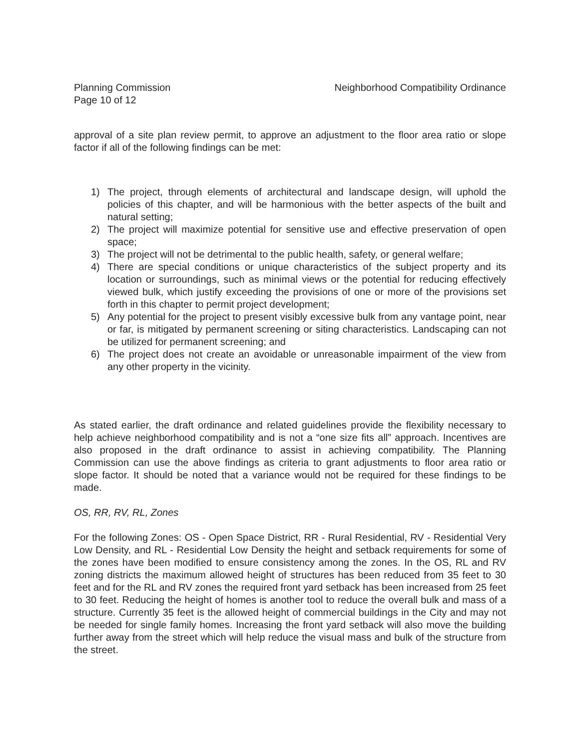Planning Commission
Page 10 of 12
Neighborhood Compatibility Ordinance
approval of a site plan review permit, to approve an adjustment to the floor area ratio or slope factor if all of the following findings can be met:
1) The project, through elements of architectural and landscape design, will uphold the policies of this chapter, and will be harmonious with the better aspects of the built and natural setting;
2) The project will maximize potential for sensitive use and effective preservation of open space;
3) The project will not be detrimental to the public health, safety, or general welfare;
4) There are special conditions or unique characteristics of the subject property and its location or surroundings, such as minimal views or the potential for reducing effectively viewed bulk, which justify exceeding the provisions of one or more of the provisions set forth in this chapter to permit project development;
5) Any potential for the project to present visibly excessive bulk from any vantage point, near or far, is mitigated by permanent screening or siting characteristics. Landscaping can not be utilized for permanent screening; and
6) The project does not create an avoidable or unreasonable impairment of the view from any other property in the vicinity.
As stated earlier, the draft ordinance and related guidelines provide the flexibility necessary to help achieve neighborhood compatibility and is not a “one size fits all” approach. Incentives are also proposed in the draft ordinance to assist in achieving compatibility. The Planning Commission can use the above findings as criteria to grant adjustments to floor area ratio or slope factor. It should be noted that a variance would not be required for these findings to be made.
OS, RR, RV, RL, Zones
For the following Zones: OS - Open Space District, RR - Rural Residential, RV - Residential Very Low Density, and RL - Residential Low Density the height and setback requirements for some of the zones have been modified to ensure consistency among the zones. In the OS, RL and RV zoning districts the maximum allowed height of structures has been reduced from 35 feet to 30 feet and for the RL and RV zones the required front yard setback has been increased from 25 feet to 30 feet. Reducing the height of homes is another tool to reduce the overall bulk and mass of a structure. Currently 35 feet is the allowed height of commercial buildings in the City and may not be needed for single family homes. Increasing the front yard setback will also move the building further away from the street which will help reduce the visual mass and bulk of the structure from the street.